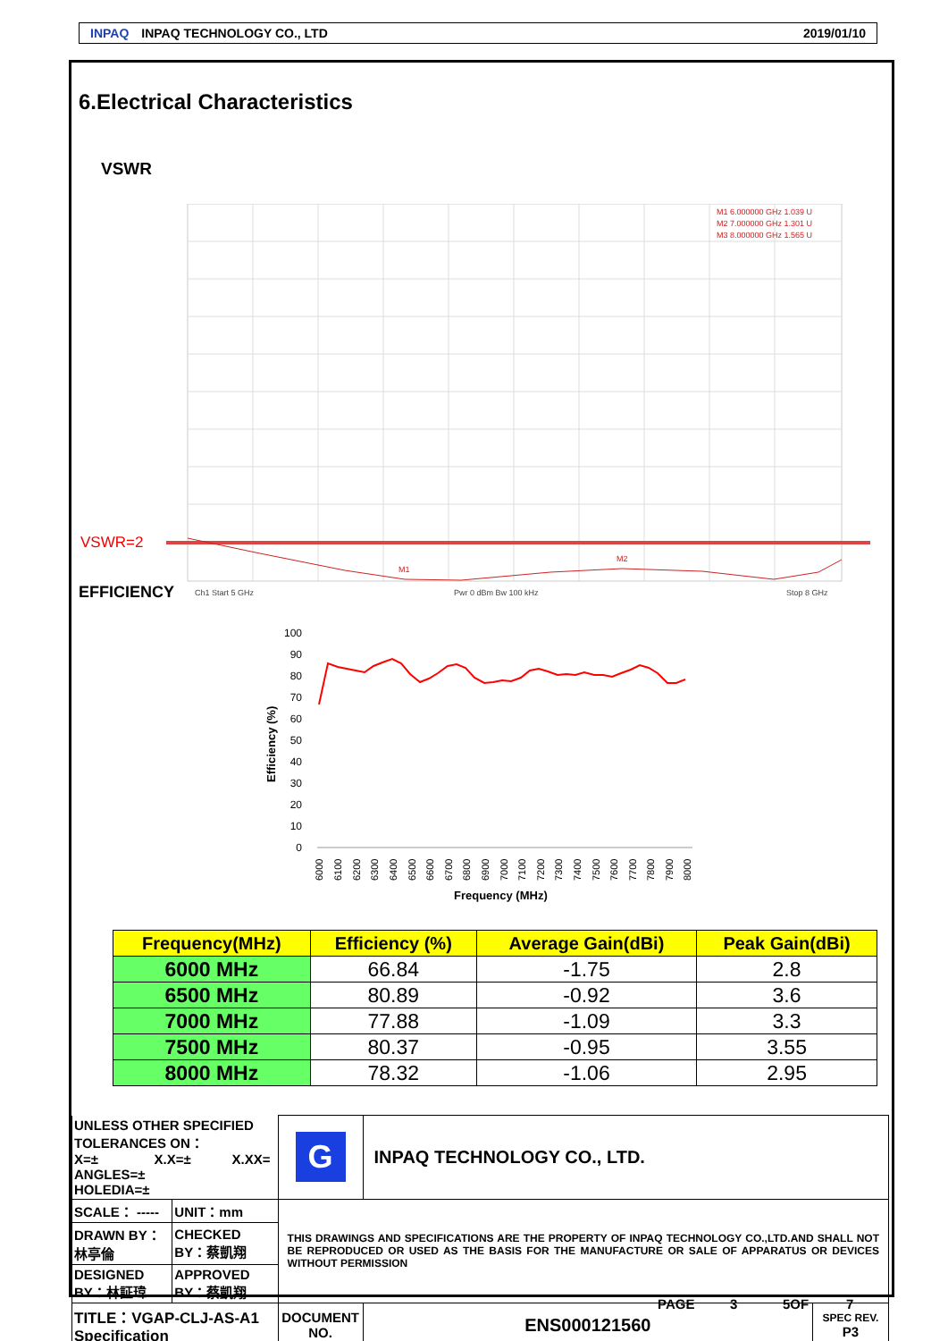INPAQ INPAQ TECHNOLOGY CO., LTD 2019/01/10
6.Electrical Characteristics
VSWR
VSWR=2
M1 6.000000 GHz 1.039 U
M2 7.000000 GHz 1.301 U
M3 8.000000 GHz 1.565 U
M1
M2
Ch1 Start 5 GHz
Pwr 0 dBm Bw 100 kHz
Stop 8 GHz
EFFICIENCY
100
90
80
70
60
50
40
30
20
10
0
Efficiency (%)
6000
6100
6200
6300
6400
6500
6600
6700
6800
6900
7000
7100
7200
7300
7400
7500
7600
7700
7800
7900
8000
Frequency (MHz)
| Frequency(MHz) | Efficiency (%) | Average Gain(dBi) | Peak Gain(dBi) |
| --- | --- | --- | --- |
| 6000 MHz | 66.84 | -1.75 | 2.8 |
| 6500 MHz | 80.89 | -0.92 | 3.6 |
| 7000 MHz | 77.88 | -1.09 | 3.3 |
| 7500 MHz | 80.37 | -0.95 | 3.55 |
| 8000 MHz | 78.32 | -1.06 | 2.95 |
| UNLESS OTHER SPECIFIED TOLERANCES ON： X=± X.X=± X.XX= ANGLES=± HOLEDIA=± | | G | INPAQ TECHNOLOGY CO., LTD. | |
| SCALE： ----- | UNIT：mm | THIS DRAWINGS AND SPECIFICATIONS ARE THE PROPERTY OF INPAQ TECHNOLOGY CO.,LTD.AND SHALL NOT BE REPRODUCED OR USED AS THE BASIS FOR THE MANUFACTURE OR SALE OF APPARATUS OR DEVICES WITHOUT PERMISSION | | |
| DRAWN BY：林亭倫 | CHECKED BY：蔡凱翔 | | | |
| DESIGNED BY：林証瑋 | APPROVED BY：蔡凱翔 | | | |
| TITLE：VGAP-CLJ-AS-A1 Specification | | DOCUMENT NO. | ENS000121560 | SPEC REV. P3 |
PAGE 3 5OF 7